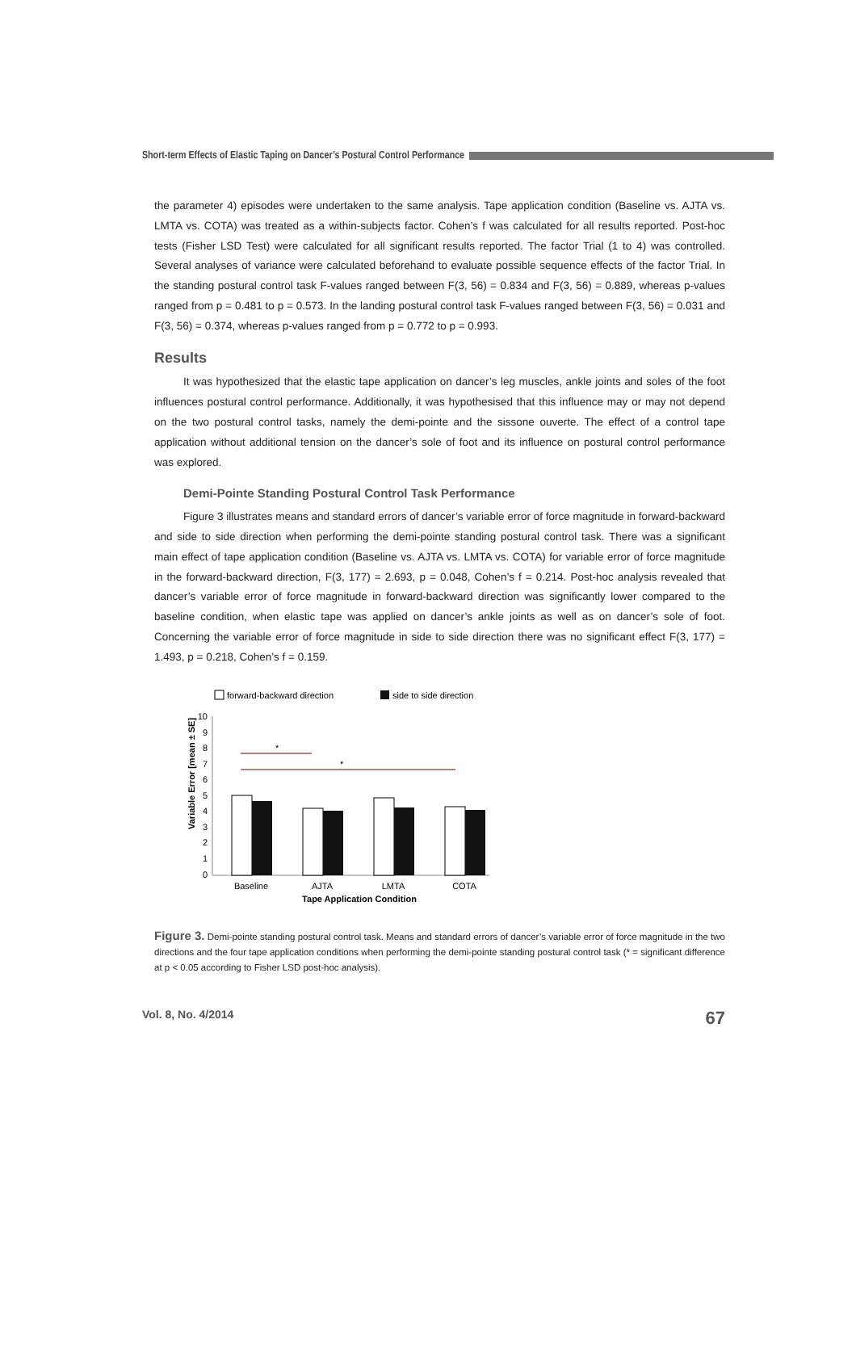Short-term Effects of Elastic Taping on Dancer’s Postural Control Performance
the parameter 4) episodes were undertaken to the same analysis. Tape application condition (Baseline vs. AJTA vs. LMTA vs. COTA) was treated as a within-subjects factor. Cohen’s f was calculated for all results reported. Post-hoc tests (Fisher LSD Test) were calculated for all significant results reported. The factor Trial (1 to 4) was controlled. Several analyses of variance were calculated beforehand to evaluate possible sequence effects of the factor Trial. In the standing postural control task F-values ranged between F(3, 56) = 0.834 and F(3, 56) = 0.889, whereas p-values ranged from p = 0.481 to p = 0.573. In the landing postural control task F-values ranged between F(3, 56) = 0.031 and F(3, 56) = 0.374, whereas p-values ranged from p = 0.772 to p = 0.993.
Results
It was hypothesized that the elastic tape application on dancer’s leg muscles, ankle joints and soles of the foot influences postural control performance. Additionally, it was hypothesised that this influence may or may not depend on the two postural control tasks, namely the demi-pointe and the sissone ouverte. The effect of a control tape application without additional tension on the dancer’s sole of foot and its influence on postural control performance was explored.
Demi-Pointe Standing Postural Control Task Performance
Figure 3 illustrates means and standard errors of dancer’s variable error of force magnitude in forward-backward and side to side direction when performing the demi-pointe standing postural control task. There was a significant main effect of tape application condition (Baseline vs. AJTA vs. LMTA vs. COTA) for variable error of force magnitude in the forward-backward direction, F(3, 177) = 2.693, p = 0.048, Cohen’s f = 0.214. Post-hoc analysis revealed that dancer’s variable error of force magnitude in forward-backward direction was significantly lower compared to the baseline condition, when elastic tape was applied on dancer’s ankle joints as well as on dancer’s sole of foot. Concerning the variable error of force magnitude in side to side direction there was no significant effect F(3, 177) = 1.493, p = 0.218, Cohen’s f = 0.159.
forward-backward direction
side to side direction
Variable Error [mean ± SE]
10
9
8
7
6
5
4
3
2
1
0
*
*
Baseline
AJTA
LMTA
COTA
Tape Application Condition
Figure 3. Demi-pointe standing postural control task. Means and standard errors of dancer’s variable error of force magnitude in the two directions and the four tape application conditions when performing the demi-pointe standing postural control task (* = significant difference at p < 0.05 according to Fisher LSD post-hoc analysis).
Vol. 8, No. 4/2014 67